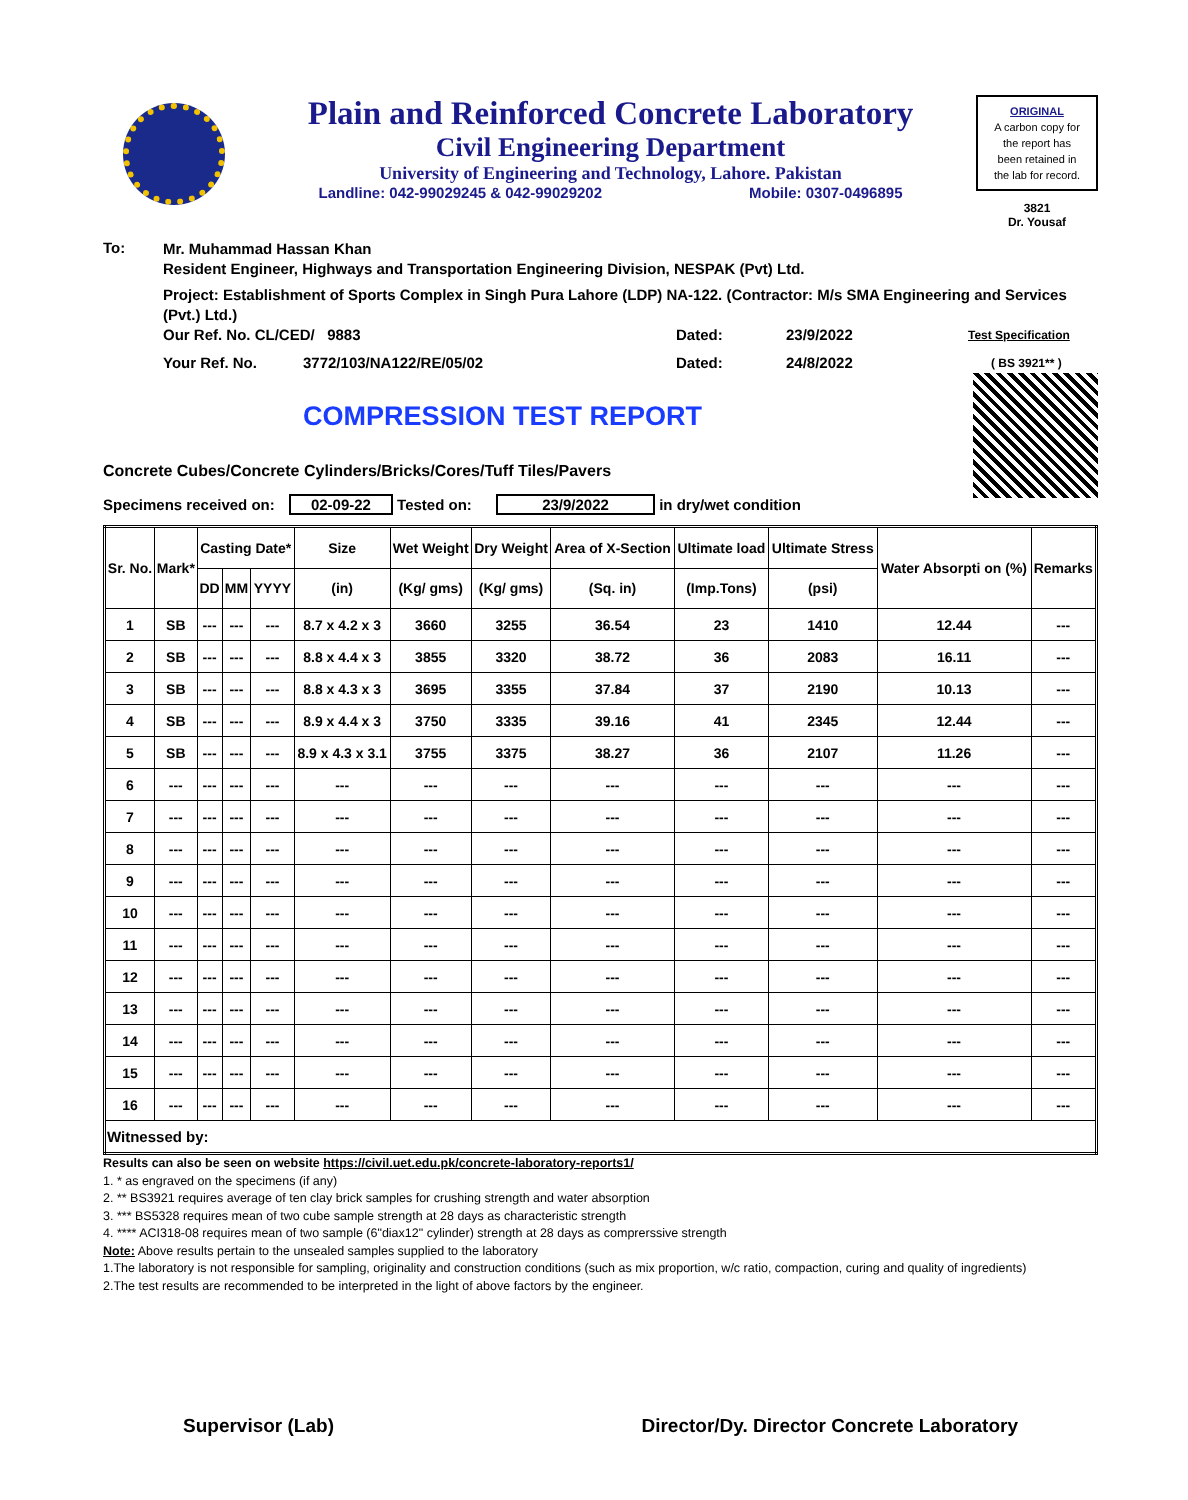Plain and Reinforced Concrete Laboratory
Civil Engineering Department
University of Engineering and Technology, Lahore. Pakistan
Landline: 042-99029245 & 042-99029202 Mobile: 0307-0496895
ORIGINAL
A carbon copy for
the report has
been retained in
the lab for record.
3821
Dr. Yousaf
To:
Mr. Muhammad Hassan Khan
Resident Engineer, Highways and Transportation Engineering Division, NESPAK (Pvt) Ltd.
Project: Establishment of Sports Complex in Singh Pura Lahore (LDP) NA-122. (Contractor: M/s SMA Engineering and Services (Pvt.) Ltd.)
Our Ref. No. CL/CED/ 9883 Dated: 23/9/2022 Test Specification
Your Ref. No. 3772/103/NA122/RE/05/02 Dated: 24/8/2022 ( BS 3921** )
COMPRESSION TEST REPORT
Concrete Cubes/Concrete Cylinders/Bricks/Cores/Tuff Tiles/Pavers
Specimens received on: 02-09-22 Tested on: 23/9/2022 in dry/wet condition
| Sr. No. | Mark* | Casting Date* | | | Size | Wet Weight | Dry Weight | Area of X-Section | Ultimate load | Ultimate Stress | Water Absorpti on (%) | Remarks |
| --- | --- | --- | --- | --- | --- | --- | --- | --- | --- | --- | --- | --- |
| | | DD | MM | YYYY | (in) | (Kg/ gms) | (Kg/ gms) | (Sq. in) | (Imp.Tons) | (psi) | | |
| 1 | SB | --- | --- | --- | 8.7 x 4.2 x 3 | 3660 | 3255 | 36.54 | 23 | 1410 | 12.44 | --- |
| 2 | SB | --- | --- | --- | 8.8 x 4.4 x 3 | 3855 | 3320 | 38.72 | 36 | 2083 | 16.11 | --- |
| 3 | SB | --- | --- | --- | 8.8 x 4.3 x 3 | 3695 | 3355 | 37.84 | 37 | 2190 | 10.13 | --- |
| 4 | SB | --- | --- | --- | 8.9 x 4.4 x 3 | 3750 | 3335 | 39.16 | 41 | 2345 | 12.44 | --- |
| 5 | SB | --- | --- | --- | 8.9 x 4.3 x 3.1 | 3755 | 3375 | 38.27 | 36 | 2107 | 11.26 | --- |
| 6 | --- | --- | --- | --- | --- | --- | --- | --- | --- | --- | --- | --- |
| 7 | --- | --- | --- | --- | --- | --- | --- | --- | --- | --- | --- | --- |
| 8 | --- | --- | --- | --- | --- | --- | --- | --- | --- | --- | --- | --- |
| 9 | --- | --- | --- | --- | --- | --- | --- | --- | --- | --- | --- | --- |
| 10 | --- | --- | --- | --- | --- | --- | --- | --- | --- | --- | --- | --- |
| 11 | --- | --- | --- | --- | --- | --- | --- | --- | --- | --- | --- | --- |
| 12 | --- | --- | --- | --- | --- | --- | --- | --- | --- | --- | --- | --- |
| 13 | --- | --- | --- | --- | --- | --- | --- | --- | --- | --- | --- | --- |
| 14 | --- | --- | --- | --- | --- | --- | --- | --- | --- | --- | --- | --- |
| 15 | --- | --- | --- | --- | --- | --- | --- | --- | --- | --- | --- | --- |
| 16 | --- | --- | --- | --- | --- | --- | --- | --- | --- | --- | --- | --- |
| Witnessed by: | | | | | | | | | | | | |
Results can also be seen on website https://civil.uet.edu.pk/concrete-laboratory-reports1/
1. * as engraved on the specimens (if any)
2. ** BS3921 requires average of ten clay brick samples for crushing strength and water absorption
3. *** BS5328 requires mean of two cube sample strength at 28 days as characteristic strength
4. **** ACI318-08 requires mean of two sample (6"diax12" cylinder) strength at 28 days as comprerssive strength
Note: Above results pertain to the unsealed samples supplied to the laboratory
1.The laboratory is not responsible for sampling, originality and construction conditions (such as mix proportion, w/c ratio, compaction, curing and quality of ingredients)
2.The test results are recommended to be interpreted in the light of above factors by the engineer.
Supervisor (Lab) Director/Dy. Director Concrete Laboratory